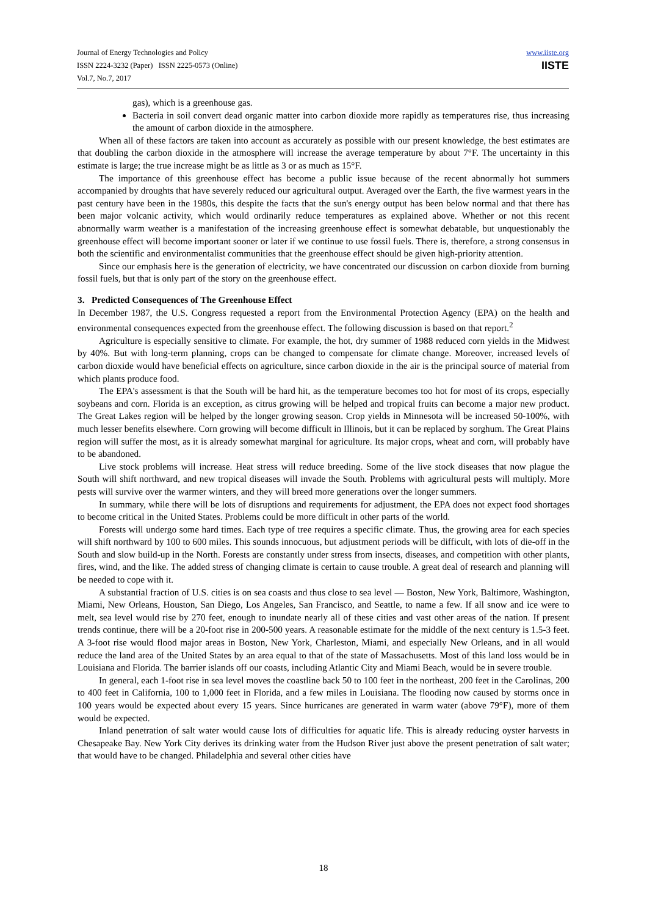Journal of Energy Technologies and Policy
ISSN 2224-3232 (Paper) ISSN 2225-0573 (Online)
Vol.7, No.7, 2017
www.iiste.org
IISTE
gas), which is a greenhouse gas.
Bacteria in soil convert dead organic matter into carbon dioxide more rapidly as temperatures rise, thus increasing the amount of carbon dioxide in the atmosphere.
When all of these factors are taken into account as accurately as possible with our present knowledge, the best estimates are that doubling the carbon dioxide in the atmosphere will increase the average temperature by about 7°F. The uncertainty in this estimate is large; the true increase might be as little as 3 or as much as 15°F.
The importance of this greenhouse effect has become a public issue because of the recent abnormally hot summers accompanied by droughts that have severely reduced our agricultural output. Averaged over the Earth, the five warmest years in the past century have been in the 1980s, this despite the facts that the sun's energy output has been below normal and that there has been major volcanic activity, which would ordinarily reduce temperatures as explained above. Whether or not this recent abnormally warm weather is a manifestation of the increasing greenhouse effect is somewhat debatable, but unquestionably the greenhouse effect will become important sooner or later if we continue to use fossil fuels. There is, therefore, a strong consensus in both the scientific and environmentalist communities that the greenhouse effect should be given high-priority attention.
Since our emphasis here is the generation of electricity, we have concentrated our discussion on carbon dioxide from burning fossil fuels, but that is only part of the story on the greenhouse effect.
3. Predicted Consequences of The Greenhouse Effect
In December 1987, the U.S. Congress requested a report from the Environmental Protection Agency (EPA) on the health and environmental consequences expected from the greenhouse effect. The following discussion is based on that report.<sup>2</sup>
Agriculture is especially sensitive to climate. For example, the hot, dry summer of 1988 reduced corn yields in the Midwest by 40%. But with long-term planning, crops can be changed to compensate for climate change. Moreover, increased levels of carbon dioxide would have beneficial effects on agriculture, since carbon dioxide in the air is the principal source of material from which plants produce food.
The EPA's assessment is that the South will be hard hit, as the temperature becomes too hot for most of its crops, especially soybeans and corn. Florida is an exception, as citrus growing will be helped and tropical fruits can become a major new product. The Great Lakes region will be helped by the longer growing season. Crop yields in Minnesota will be increased 50-100%, with much lesser benefits elsewhere. Corn growing will become difficult in Illinois, but it can be replaced by sorghum. The Great Plains region will suffer the most, as it is already somewhat marginal for agriculture. Its major crops, wheat and corn, will probably have to be abandoned.
Live stock problems will increase. Heat stress will reduce breeding. Some of the live stock diseases that now plague the South will shift northward, and new tropical diseases will invade the South. Problems with agricultural pests will multiply. More pests will survive over the warmer winters, and they will breed more generations over the longer summers.
In summary, while there will be lots of disruptions and requirements for adjustment, the EPA does not expect food shortages to become critical in the United States. Problems could be more difficult in other parts of the world.
Forests will undergo some hard times. Each type of tree requires a specific climate. Thus, the growing area for each species will shift northward by 100 to 600 miles. This sounds innocuous, but adjustment periods will be difficult, with lots of die-off in the South and slow build-up in the North. Forests are constantly under stress from insects, diseases, and competition with other plants, fires, wind, and the like. The added stress of changing climate is certain to cause trouble. A great deal of research and planning will be needed to cope with it.
A substantial fraction of U.S. cities is on sea coasts and thus close to sea level — Boston, New York, Baltimore, Washington, Miami, New Orleans, Houston, San Diego, Los Angeles, San Francisco, and Seattle, to name a few. If all snow and ice were to melt, sea level would rise by 270 feet, enough to inundate nearly all of these cities and vast other areas of the nation. If present trends continue, there will be a 20-foot rise in 200-500 years. A reasonable estimate for the middle of the next century is 1.5-3 feet. A 3-foot rise would flood major areas in Boston, New York, Charleston, Miami, and especially New Orleans, and in all would reduce the land area of the United States by an area equal to that of the state of Massachusetts. Most of this land loss would be in Louisiana and Florida. The barrier islands off our coasts, including Atlantic City and Miami Beach, would be in severe trouble.
In general, each 1-foot rise in sea level moves the coastline back 50 to 100 feet in the northeast, 200 feet in the Carolinas, 200 to 400 feet in California, 100 to 1,000 feet in Florida, and a few miles in Louisiana. The flooding now caused by storms once in 100 years would be expected about every 15 years. Since hurricanes are generated in warm water (above 79°F), more of them would be expected.
Inland penetration of salt water would cause lots of difficulties for aquatic life. This is already reducing oyster harvests in Chesapeake Bay. New York City derives its drinking water from the Hudson River just above the present penetration of salt water; that would have to be changed. Philadelphia and several other cities have
18